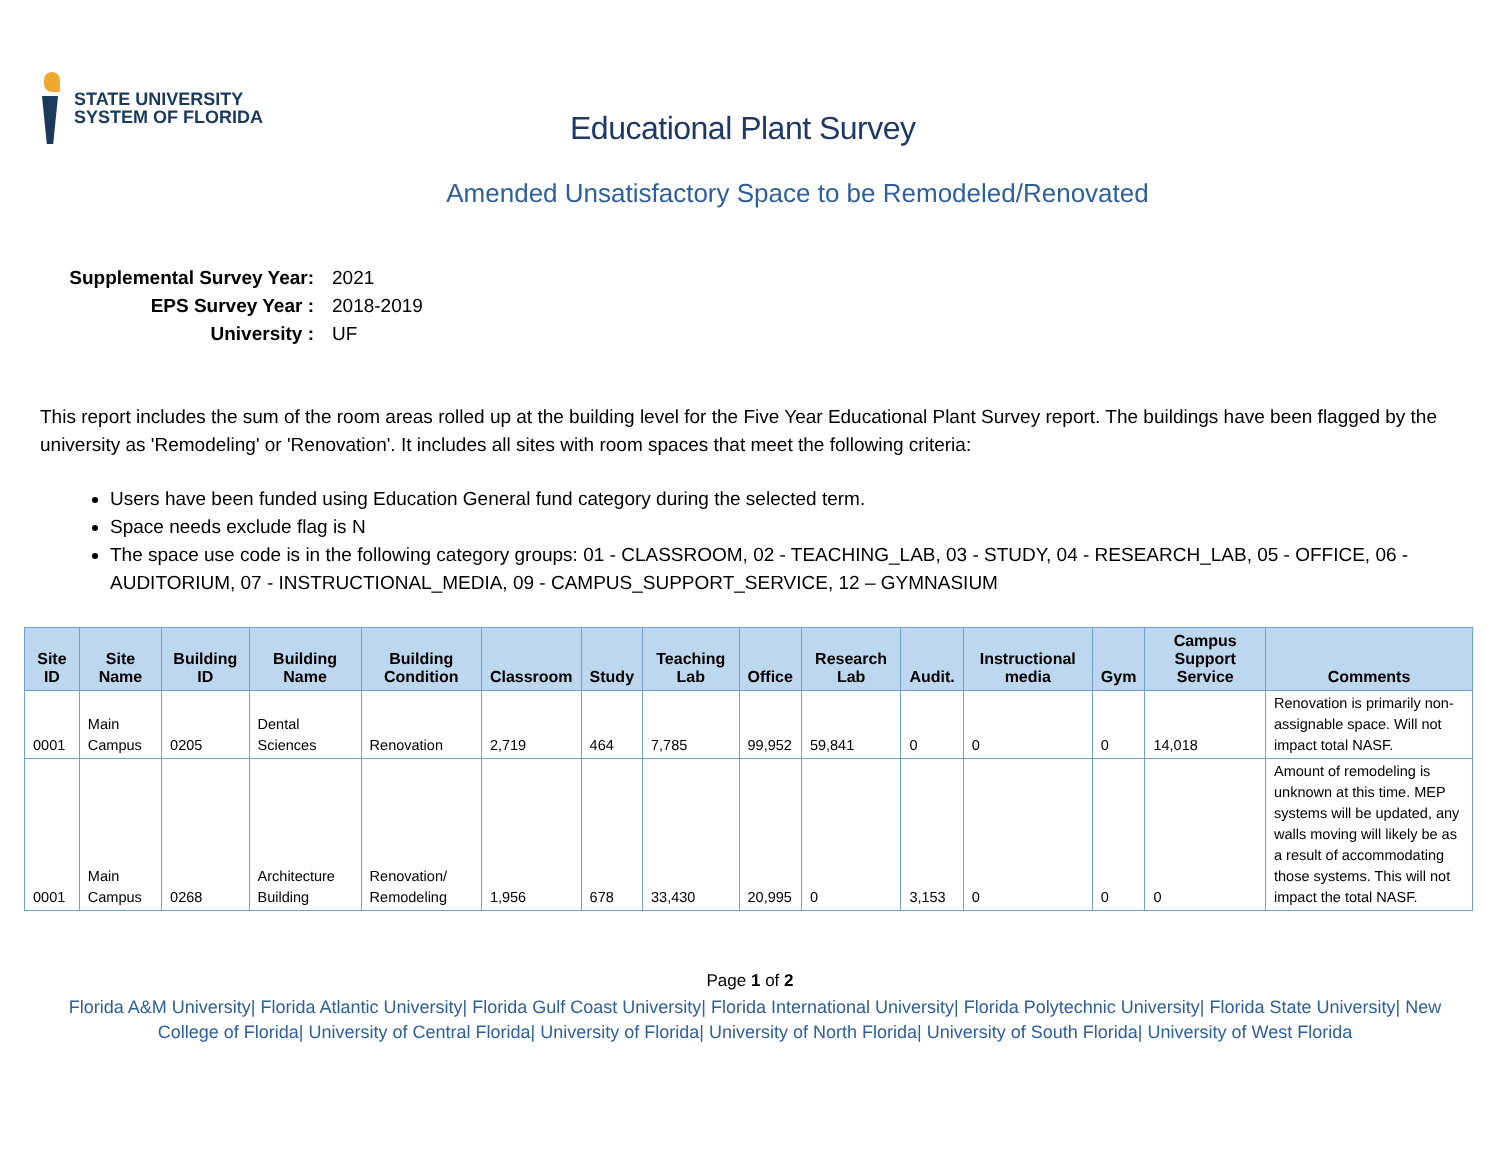STATE UNIVERSITY
SYSTEM OF FLORIDA
Educational Plant Survey
Amended Unsatisfactory Space to be Remodeled/Renovated
Supplemental Survey Year: 2021
EPS Survey Year : 2018-2019
University : UF
This report includes the sum of the room areas rolled up at the building level for the Five Year Educational Plant Survey report. The buildings have been flagged by the university as 'Remodeling' or 'Renovation'. It includes all sites with room spaces that meet the following criteria:
Users have been funded using Education General fund category during the selected term.
Space needs exclude flag is N
The space use code is in the following category groups: 01 - CLASSROOM, 02 - TEACHING_LAB, 03 - STUDY, 04 - RESEARCH_LAB, 05 - OFFICE, 06 - AUDITORIUM, 07 - INSTRUCTIONAL_MEDIA, 09 - CAMPUS_SUPPORT_SERVICE, 12 – GYMNASIUM
| Site ID | Site Name | Building ID | Building Name | Building Condition | Classroom | Study | Teaching Lab | Office | Research Lab | Audit. | Instructional media | Gym | Campus Support Service | Comments |
| --- | --- | --- | --- | --- | --- | --- | --- | --- | --- | --- | --- | --- | --- | --- |
| 0001 | Main Campus | 0205 | Dental Sciences | Renovation | 2,719 | 464 | 7,785 | 99,952 | 59,841 | 0 | 0 | 0 | 14,018 | Renovation is primarily non-assignable space. Will not impact total NASF. |
| 0001 | Main Campus | 0268 | Architecture Building | Renovation/ Remodeling | 1,956 | 678 | 33,430 | 20,995 | 0 | 3,153 | 0 | 0 | 0 | Amount of remodeling is unknown at this time. MEP systems will be updated, any walls moving will likely be as a result of accommodating those systems. This will not impact the total NASF. |
Page 1 of 2
Florida A&M University| Florida Atlantic University| Florida Gulf Coast University| Florida International University| Florida Polytechnic University| Florida State University| New College of Florida| University of Central Florida| University of Florida| University of North Florida| University of South Florida| University of West Florida